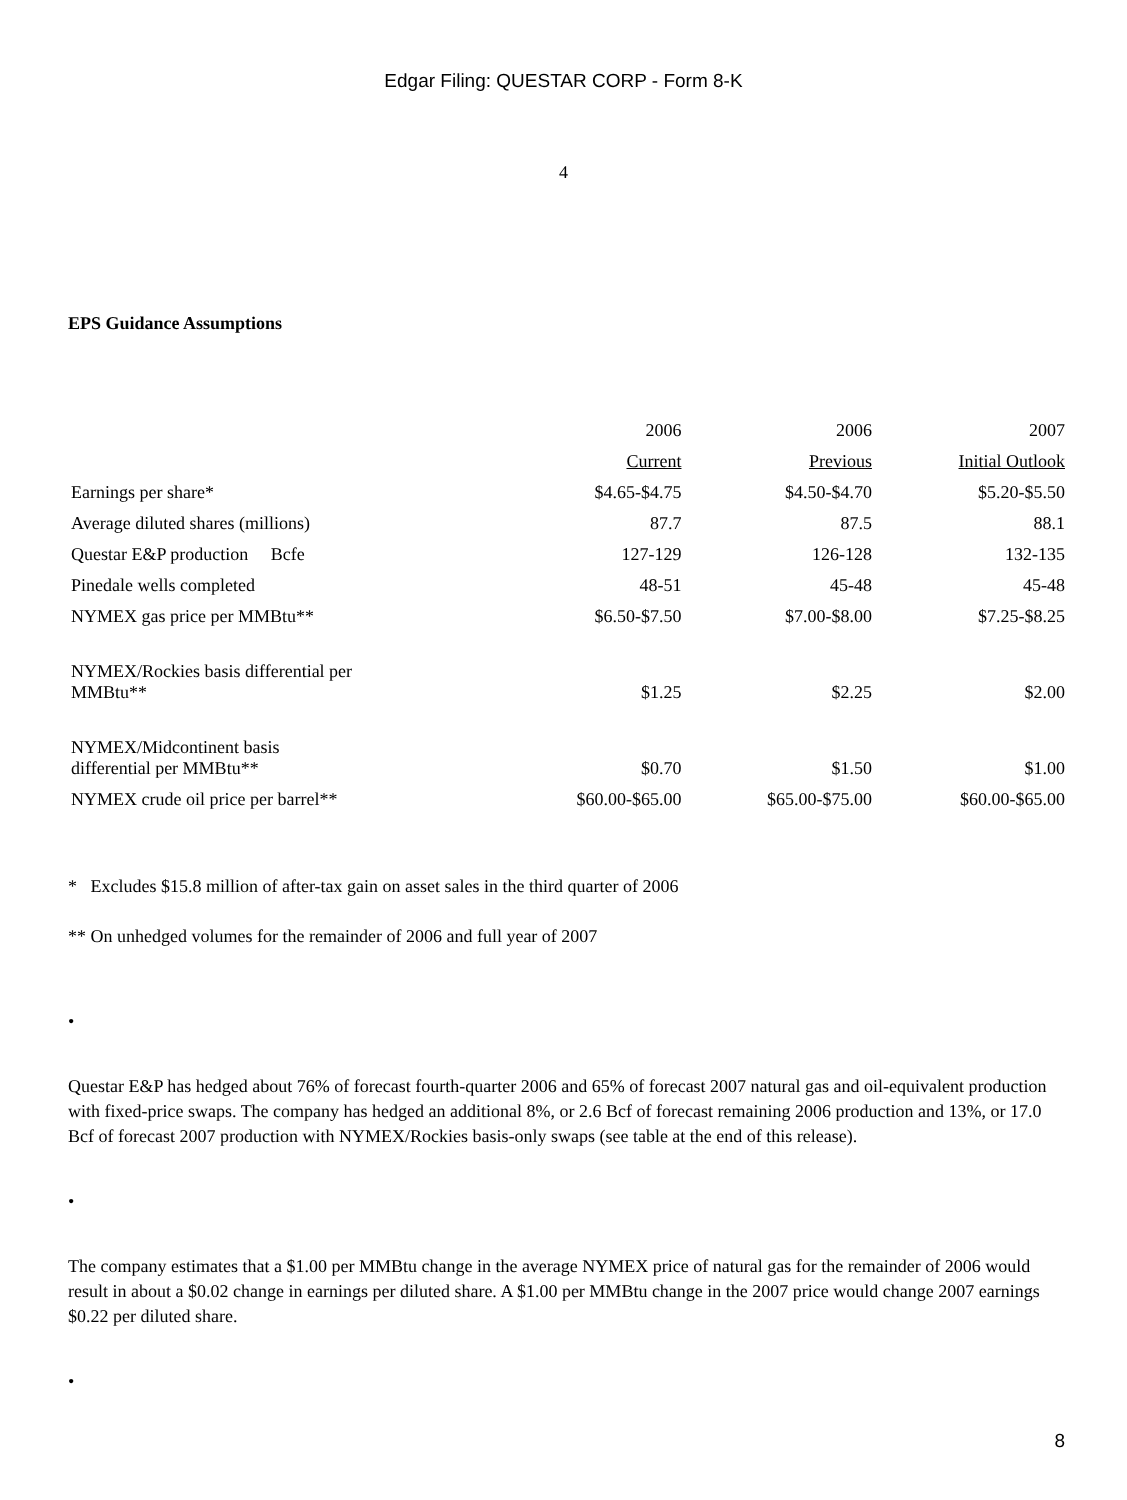Edgar Filing: QUESTAR CORP - Form 8-K
4
EPS Guidance Assumptions
| | 2006 | 2006 | 2007 |
| | Current | Previous | Initial Outlook |
| Earnings per share* | $4.65-$4.75 | $4.50-$4.70 | $5.20-$5.50 |
| Average diluted shares (millions) | 87.7 | 87.5 | 88.1 |
| Questar E&P production Bcfe | 127-129 | 126-128 | 132-135 |
| Pinedale wells completed | 48-51 | 45-48 | 45-48 |
| NYMEX gas price per MMBtu** | $6.50-$7.50 | $7.00-$8.00 | $7.25-$8.25 |
| NYMEX/Rockies basis differential per MMBtu** | $1.25 | $2.25 | $2.00 |
| NYMEX/Midcontinent basis differential per MMBtu** | $0.70 | $1.50 | $1.00 |
| NYMEX crude oil price per barrel** | $60.00-$65.00 | $65.00-$75.00 | $60.00-$65.00 |
* Excludes $15.8 million of after-tax gain on asset sales in the third quarter of 2006
** On unhedged volumes for the remainder of 2006 and full year of 2007
•
Questar E&P has hedged about 76% of forecast fourth-quarter 2006 and 65% of forecast 2007 natural gas and oil-equivalent production with fixed-price swaps. The company has hedged an additional 8%, or 2.6 Bcf of forecast remaining 2006 production and 13%, or 17.0 Bcf of forecast 2007 production with NYMEX/Rockies basis-only swaps (see table at the end of this release).
•
The company estimates that a $1.00 per MMBtu change in the average NYMEX price of natural gas for the remainder of 2006 would result in about a $0.02 change in earnings per diluted share. A $1.00 per MMBtu change in the 2007 price would change 2007 earnings $0.22 per diluted share.
•
8